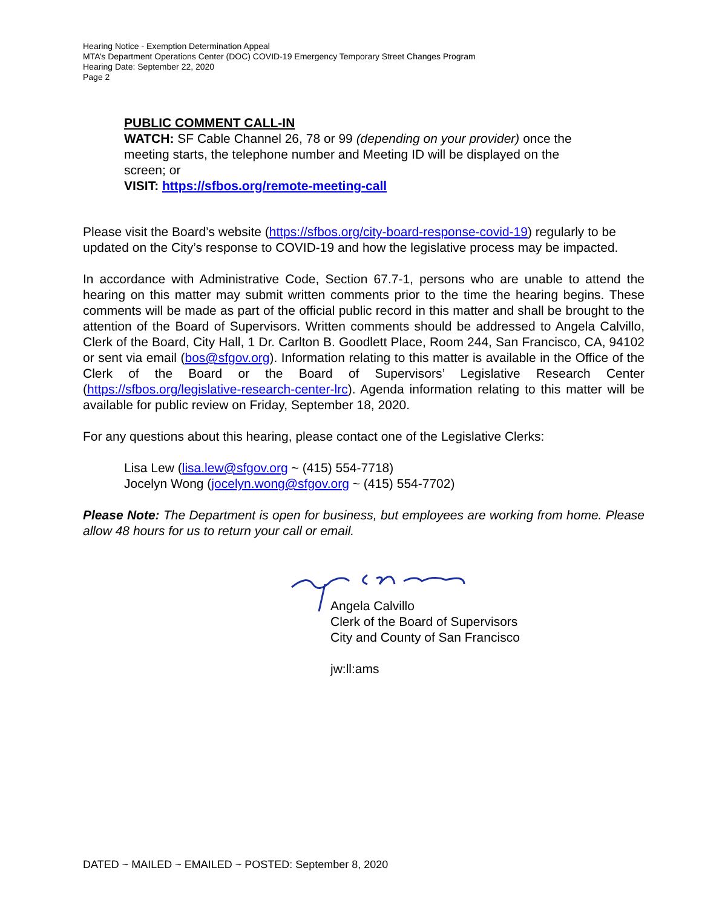Hearing Notice - Exemption Determination Appeal
MTA’s Department Operations Center (DOC) COVID-19 Emergency Temporary Street Changes Program
Hearing Date: September 22, 2020
Page 2
PUBLIC COMMENT CALL-IN
WATCH: SF Cable Channel 26, 78 or 99 (depending on your provider) once the meeting starts, the telephone number and Meeting ID will be displayed on the screen; or
VISIT: https://sfbos.org/remote-meeting-call
Please visit the Board’s website (https://sfbos.org/city-board-response-covid-19) regularly to be updated on the City’s response to COVID-19 and how the legislative process may be impacted.
In accordance with Administrative Code, Section 67.7-1, persons who are unable to attend the hearing on this matter may submit written comments prior to the time the hearing begins. These comments will be made as part of the official public record in this matter and shall be brought to the attention of the Board of Supervisors. Written comments should be addressed to Angela Calvillo, Clerk of the Board, City Hall, 1 Dr. Carlton B. Goodlett Place, Room 244, San Francisco, CA, 94102 or sent via email (bos@sfgov.org). Information relating to this matter is available in the Office of the Clerk of the Board or the Board of Supervisors’ Legislative Research Center (https://sfbos.org/legislative-research-center-lrc). Agenda information relating to this matter will be available for public review on Friday, September 18, 2020.
For any questions about this hearing, please contact one of the Legislative Clerks:
Lisa Lew (lisa.lew@sfgov.org ~ (415) 554-7718)
Jocelyn Wong (jocelyn.wong@sfgov.org ~ (415) 554-7702)
Please Note: The Department is open for business, but employees are working from home. Please allow 48 hours for us to return your call or email.
Angela Calvillo
Clerk of the Board of Supervisors
City and County of San Francisco
jw:ll:ams
DATED ~ MAILED ~ EMAILED ~ POSTED: September 8, 2020